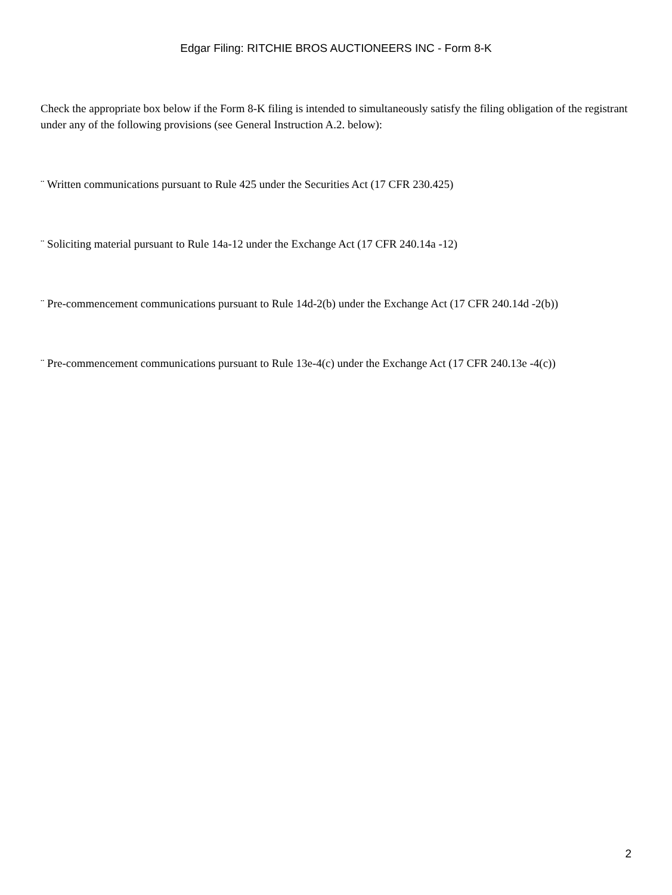Edgar Filing: RITCHIE BROS AUCTIONEERS INC - Form 8-K
Check the appropriate box below if the Form 8-K filing is intended to simultaneously satisfy the filing obligation of the registrant under any of the following provisions (see General Instruction A.2. below):
¨ Written communications pursuant to Rule 425 under the Securities Act (17 CFR 230.425)
¨ Soliciting material pursuant to Rule 14a-12 under the Exchange Act (17 CFR 240.14a -12)
¨ Pre-commencement communications pursuant to Rule 14d-2(b) under the Exchange Act (17 CFR 240.14d -2(b))
¨ Pre-commencement communications pursuant to Rule 13e-4(c) under the Exchange Act (17 CFR 240.13e -4(c))
2